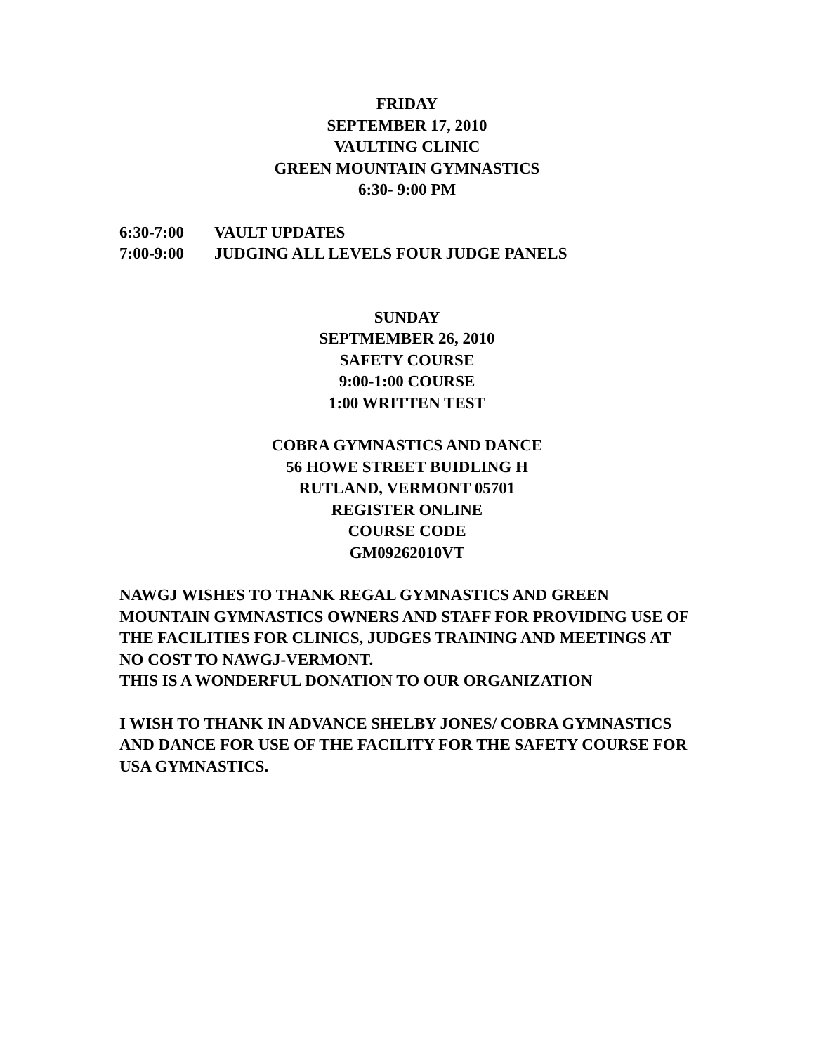FRIDAY
SEPTEMBER 17, 2010
VAULTING CLINIC
GREEN MOUNTAIN GYMNASTICS
6:30- 9:00 PM
6:30-7:00 VAULT UPDATES
7:00-9:00 JUDGING ALL LEVELS FOUR JUDGE PANELS
SUNDAY
SEPTMEMBER 26, 2010
SAFETY COURSE
9:00-1:00 COURSE
1:00 WRITTEN TEST
COBRA GYMNASTICS AND DANCE
56 HOWE STREET BUIDLING H
RUTLAND, VERMONT 05701
REGISTER ONLINE
COURSE CODE
GM09262010VT
NAWGJ WISHES TO THANK REGAL GYMNASTICS AND GREEN MOUNTAIN GYMNASTICS OWNERS AND STAFF FOR PROVIDING USE OF THE FACILITIES FOR CLINICS, JUDGES TRAINING AND MEETINGS AT NO COST TO NAWGJ-VERMONT.
THIS IS A WONDERFUL DONATION TO OUR ORGANIZATION
I WISH TO THANK IN ADVANCE SHELBY JONES/ COBRA GYMNASTICS AND DANCE FOR USE OF THE FACILITY FOR THE SAFETY COURSE FOR USA GYMNASTICS.